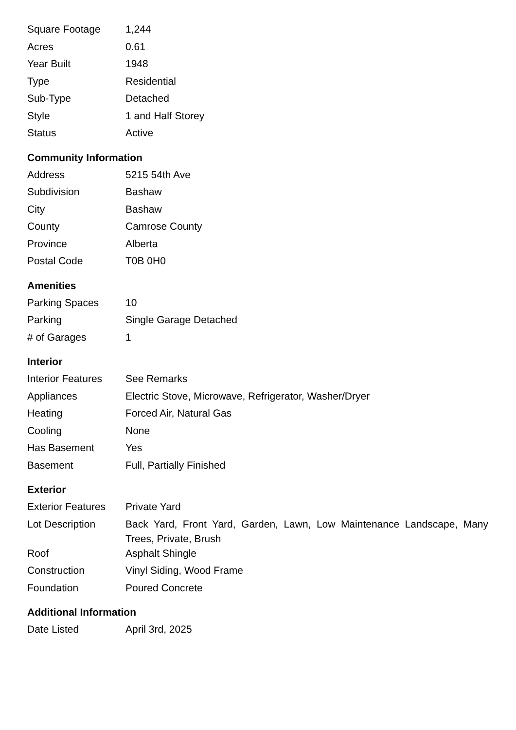| Square Footage | 1,244 |
| Acres | 0.61 |
| Year Built | 1948 |
| Type | Residential |
| Sub-Type | Detached |
| Style | 1 and Half Storey |
| Status | Active |
Community Information
| Address | 5215 54th Ave |
| Subdivision | Bashaw |
| City | Bashaw |
| County | Camrose County |
| Province | Alberta |
| Postal Code | T0B 0H0 |
Amenities
| Parking Spaces | 10 |
| Parking | Single Garage Detached |
| # of Garages | 1 |
Interior
| Interior Features | See Remarks |
| Appliances | Electric Stove, Microwave, Refrigerator, Washer/Dryer |
| Heating | Forced Air, Natural Gas |
| Cooling | None |
| Has Basement | Yes |
| Basement | Full, Partially Finished |
Exterior
| Exterior Features | Private Yard |
| Lot Description | Back Yard, Front Yard, Garden, Lawn, Low Maintenance Landscape, Many Trees, Private, Brush |
| Roof | Asphalt Shingle |
| Construction | Vinyl Siding, Wood Frame |
| Foundation | Poured Concrete |
Additional Information
| Date Listed | April 3rd, 2025 |